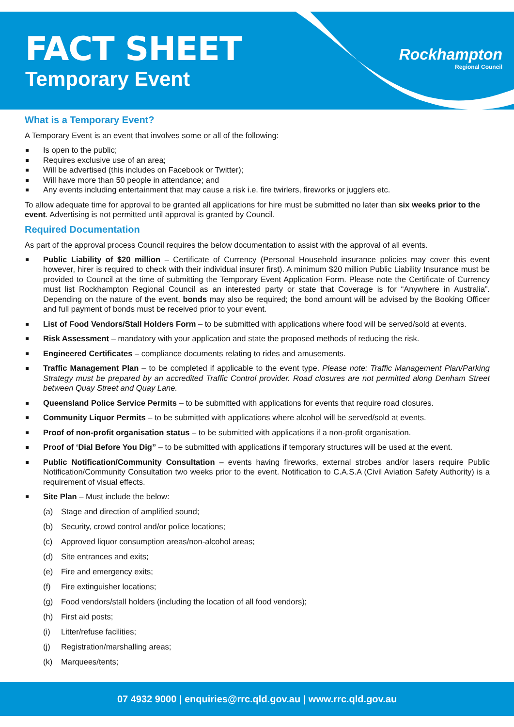FACT SHEET
Temporary Event
Rockhampton
Regional Council
What is a Temporary Event?
A Temporary Event is an event that involves some or all of the following:
Is open to the public;
Requires exclusive use of an area;
Will be advertised (this includes on Facebook or Twitter);
Will have more than 50 people in attendance; and
Any events including entertainment that may cause a risk i.e. fire twirlers, fireworks or jugglers etc.
To allow adequate time for approval to be granted all applications for hire must be submitted no later than six weeks prior to the event. Advertising is not permitted until approval is granted by Council.
Required Documentation
As part of the approval process Council requires the below documentation to assist with the approval of all events.
Public Liability of $20 million – Certificate of Currency (Personal Household insurance policies may cover this event however, hirer is required to check with their individual insurer first). A minimum $20 million Public Liability Insurance must be provided to Council at the time of submitting the Temporary Event Application Form. Please note the Certificate of Currency must list Rockhampton Regional Council as an interested party or state that Coverage is for “Anywhere in Australia”. Depending on the nature of the event, bonds may also be required; the bond amount will be advised by the Booking Officer and full payment of bonds must be received prior to your event.
List of Food Vendors/Stall Holders Form – to be submitted with applications where food will be served/sold at events.
Risk Assessment – mandatory with your application and state the proposed methods of reducing the risk.
Engineered Certificates – compliance documents relating to rides and amusements.
Traffic Management Plan – to be completed if applicable to the event type. Please note: Traffic Management Plan/Parking Strategy must be prepared by an accredited Traffic Control provider. Road closures are not permitted along Denham Street between Quay Street and Quay Lane.
Queensland Police Service Permits – to be submitted with applications for events that require road closures.
Community Liquor Permits – to be submitted with applications where alcohol will be served/sold at events.
Proof of non-profit organisation status – to be submitted with applications if a non-profit organisation.
Proof of ‘Dial Before You Dig” – to be submitted with applications if temporary structures will be used at the event.
Public Notification/Community Consultation – events having fireworks, external strobes and/or lasers require Public Notification/Community Consultation two weeks prior to the event. Notification to C.A.S.A (Civil Aviation Safety Authority) is a requirement of visual effects.
Site Plan – Must include the below:
(a) Stage and direction of amplified sound;
(b) Security, crowd control and/or police locations;
(c) Approved liquor consumption areas/non-alcohol areas;
(d) Site entrances and exits;
(e) Fire and emergency exits;
(f) Fire extinguisher locations;
(g) Food vendors/stall holders (including the location of all food vendors);
(h) First aid posts;
(i) Litter/refuse facilities;
(j) Registration/marshalling areas;
(k) Marquees/tents;
07 4932 9000 | enquiries@rrc.qld.gov.au | www.rrc.qld.gov.au